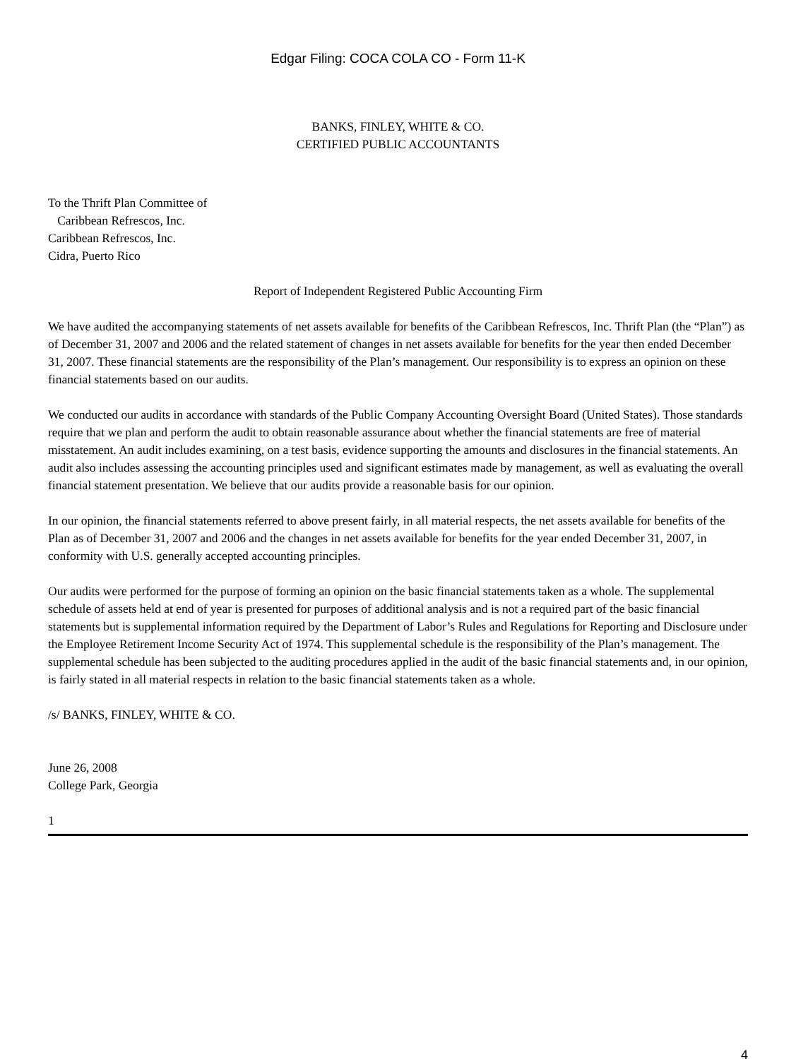Edgar Filing: COCA COLA CO - Form 11-K
BANKS, FINLEY, WHITE & CO.
CERTIFIED PUBLIC ACCOUNTANTS
To the Thrift Plan Committee of
Caribbean Refrescos, Inc.
Caribbean Refrescos, Inc.
Cidra, Puerto Rico
Report of Independent Registered Public Accounting Firm
We have audited the accompanying statements of net assets available for benefits of the Caribbean Refrescos, Inc. Thrift Plan (the “Plan”) as of December 31, 2007 and 2006 and the related statement of changes in net assets available for benefits for the year then ended December 31, 2007. These financial statements are the responsibility of the Plan’s management. Our responsibility is to express an opinion on these financial statements based on our audits.
We conducted our audits in accordance with standards of the Public Company Accounting Oversight Board (United States). Those standards require that we plan and perform the audit to obtain reasonable assurance about whether the financial statements are free of material misstatement. An audit includes examining, on a test basis, evidence supporting the amounts and disclosures in the financial statements. An audit also includes assessing the accounting principles used and significant estimates made by management, as well as evaluating the overall financial statement presentation. We believe that our audits provide a reasonable basis for our opinion.
In our opinion, the financial statements referred to above present fairly, in all material respects, the net assets available for benefits of the Plan as of December 31, 2007 and 2006 and the changes in net assets available for benefits for the year ended December 31, 2007, in conformity with U.S. generally accepted accounting principles.
Our audits were performed for the purpose of forming an opinion on the basic financial statements taken as a whole. The supplemental schedule of assets held at end of year is presented for purposes of additional analysis and is not a required part of the basic financial statements but is supplemental information required by the Department of Labor’s Rules and Regulations for Reporting and Disclosure under the Employee Retirement Income Security Act of 1974. This supplemental schedule is the responsibility of the Plan’s management. The supplemental schedule has been subjected to the auditing procedures applied in the audit of the basic financial statements and, in our opinion, is fairly stated in all material respects in relation to the basic financial statements taken as a whole.
/s/ BANKS, FINLEY, WHITE & CO.
June 26, 2008
College Park, Georgia
1
4